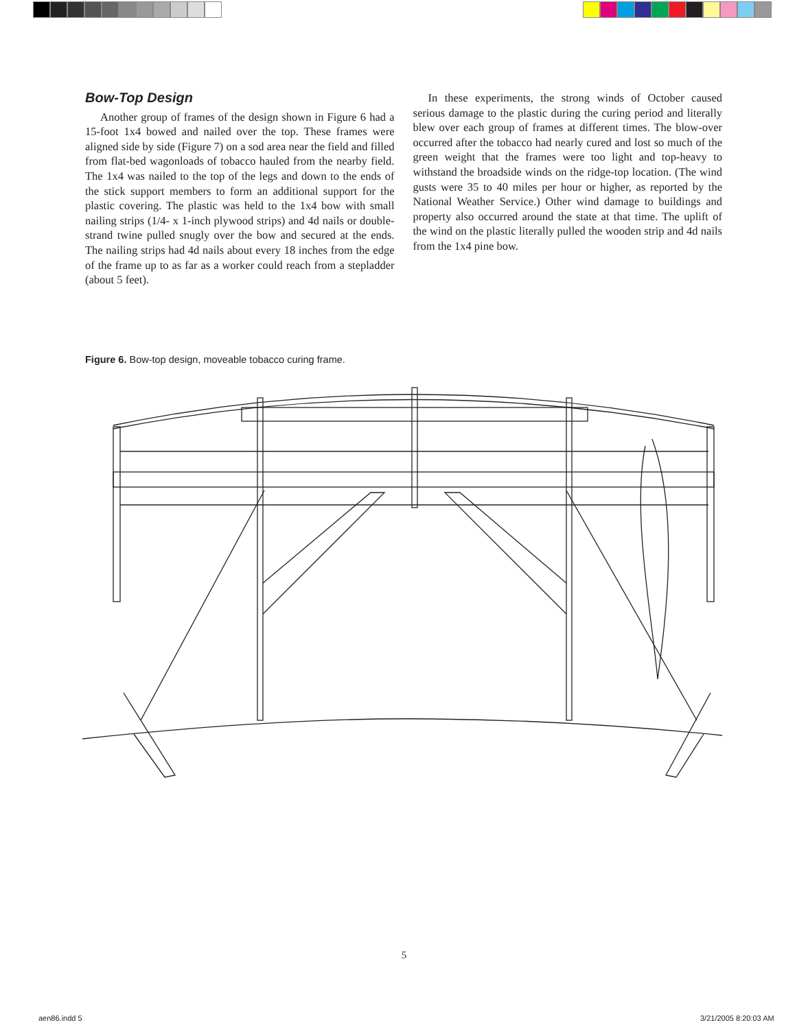Bow-Top Design
Another group of frames of the design shown in Figure 6 had a 15-foot 1x4 bowed and nailed over the top. These frames were aligned side by side (Figure 7) on a sod area near the field and filled from flat-bed wagonloads of tobacco hauled from the nearby field. The 1x4 was nailed to the top of the legs and down to the ends of the stick support members to form an additional support for the plastic covering. The plastic was held to the 1x4 bow with small nailing strips (1/4- x 1-inch plywood strips) and 4d nails or double-strand twine pulled snugly over the bow and secured at the ends. The nailing strips had 4d nails about every 18 inches from the edge of the frame up to as far as a worker could reach from a stepladder (about 5 feet).
In these experiments, the strong winds of October caused serious damage to the plastic during the curing period and literally blew over each group of frames at different times. The blow-over occurred after the tobacco had nearly cured and lost so much of the green weight that the frames were too light and top-heavy to withstand the broadside winds on the ridge-top location. (The wind gusts were 35 to 40 miles per hour or higher, as reported by the National Weather Service.) Other wind damage to buildings and property also occurred around the state at that time. The uplift of the wind on the plastic literally pulled the wooden strip and 4d nails from the 1x4 pine bow.
Figure 6. Bow-top design, moveable tobacco curing frame.
5
aen86.indd 5 3/21/2005 8:20:03 AM